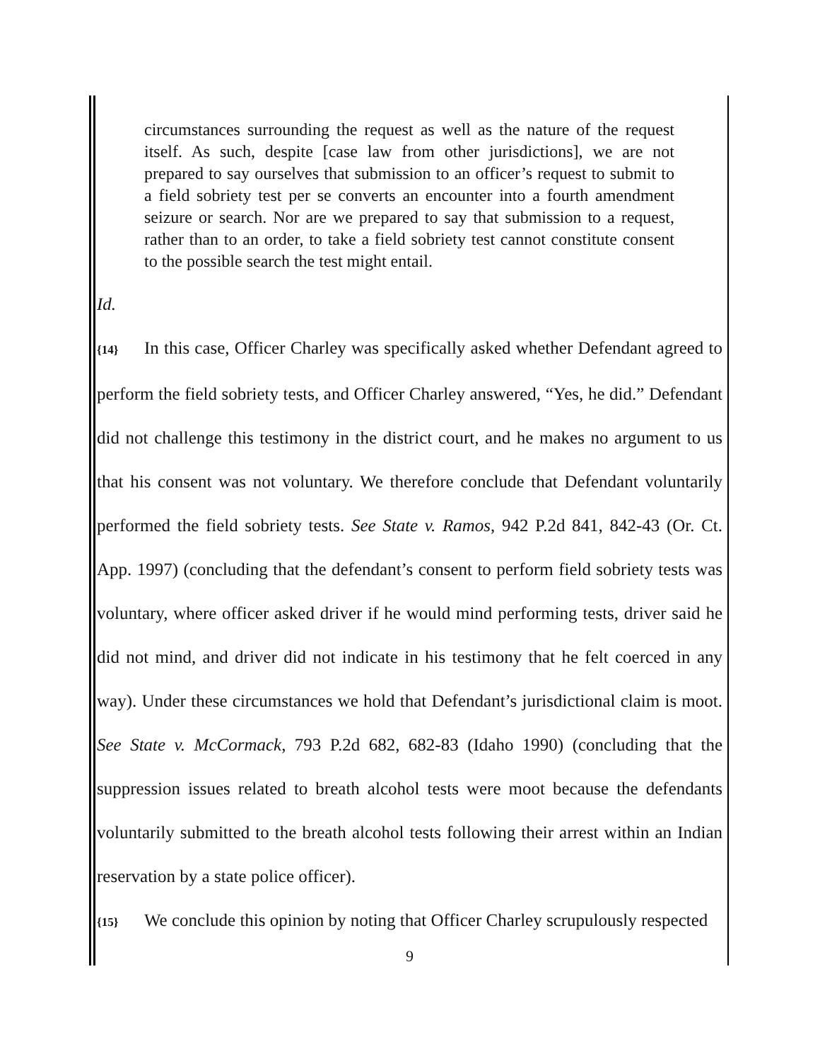circumstances surrounding the request as well as the nature of the request itself. As such, despite [case law from other jurisdictions], we are not prepared to say ourselves that submission to an officer’s request to submit to a field sobriety test per se converts an encounter into a fourth amendment seizure or search. Nor are we prepared to say that submission to a request, rather than to an order, to take a field sobriety test cannot constitute consent to the possible search the test might entail.
Id.
{14} In this case, Officer Charley was specifically asked whether Defendant agreed to perform the field sobriety tests, and Officer Charley answered, “Yes, he did.” Defendant did not challenge this testimony in the district court, and he makes no argument to us that his consent was not voluntary. We therefore conclude that Defendant voluntarily performed the field sobriety tests. See State v. Ramos, 942 P.2d 841, 842-43 (Or. Ct. App. 1997) (concluding that the defendant’s consent to perform field sobriety tests was voluntary, where officer asked driver if he would mind performing tests, driver said he did not mind, and driver did not indicate in his testimony that he felt coerced in any way). Under these circumstances we hold that Defendant’s jurisdictional claim is moot. See State v. McCormack, 793 P.2d 682, 682-83 (Idaho 1990) (concluding that the suppression issues related to breath alcohol tests were moot because the defendants voluntarily submitted to the breath alcohol tests following their arrest within an Indian reservation by a state police officer).
{15} We conclude this opinion by noting that Officer Charley scrupulously respected
9